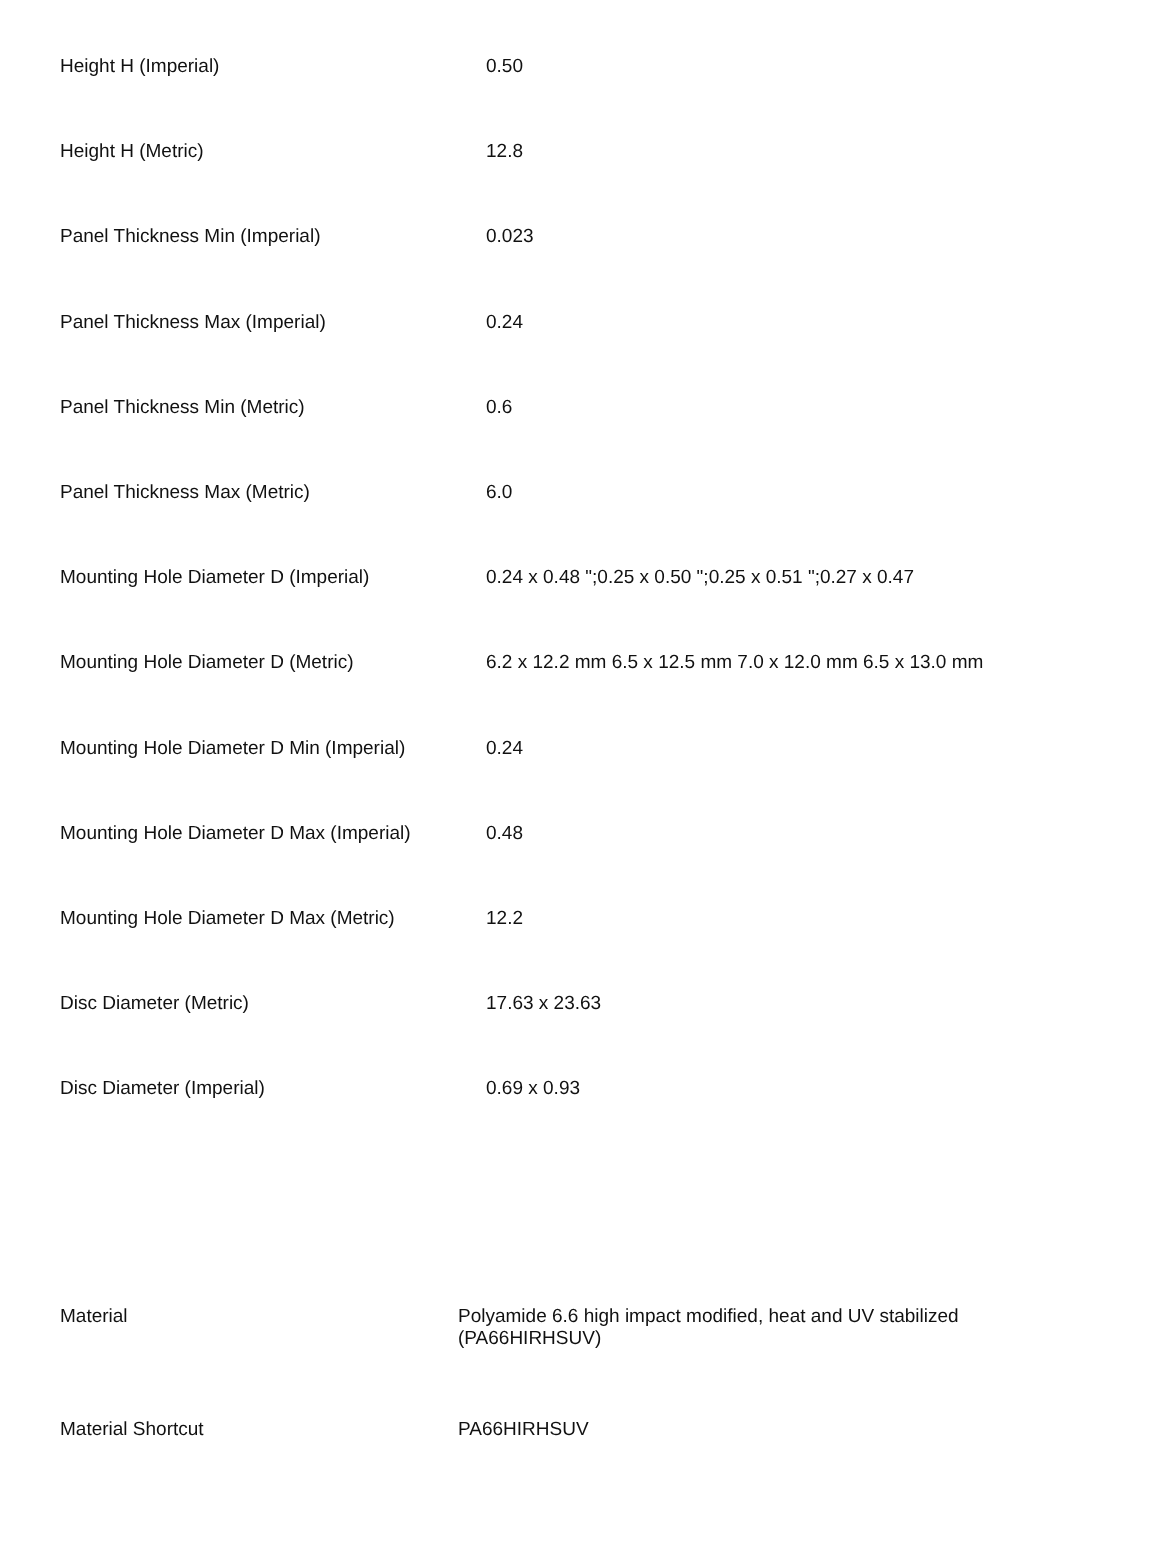| Height H (Imperial) | 0.50 |
| Height H (Metric) | 12.8 |
| Panel Thickness Min (Imperial) | 0.023 |
| Panel Thickness Max (Imperial) | 0.24 |
| Panel Thickness Min (Metric) | 0.6 |
| Panel Thickness Max (Metric) | 6.0 |
| Mounting Hole Diameter D (Imperial) | 0.24 x 0.48 ";0.25 x 0.50 ";0.25 x 0.51 ";0.27 x 0.47 |
| Mounting Hole Diameter D (Metric) | 6.2 x 12.2 mm 6.5 x 12.5 mm 7.0 x 12.0 mm 6.5 x 13.0 mm |
| Mounting Hole Diameter D Min (Imperial) | 0.24 |
| Mounting Hole Diameter D Max (Imperial) | 0.48 |
| Mounting Hole Diameter D Max (Metric) | 12.2 |
| Disc Diameter (Metric) | 17.63 x 23.63 |
| Disc Diameter (Imperial) | 0.69 x 0.93 |
| Material | Polyamide 6.6 high impact modified, heat and UV stabilized (PA66HIRHSUV) |
| Material Shortcut | PA66HIRHSUV |